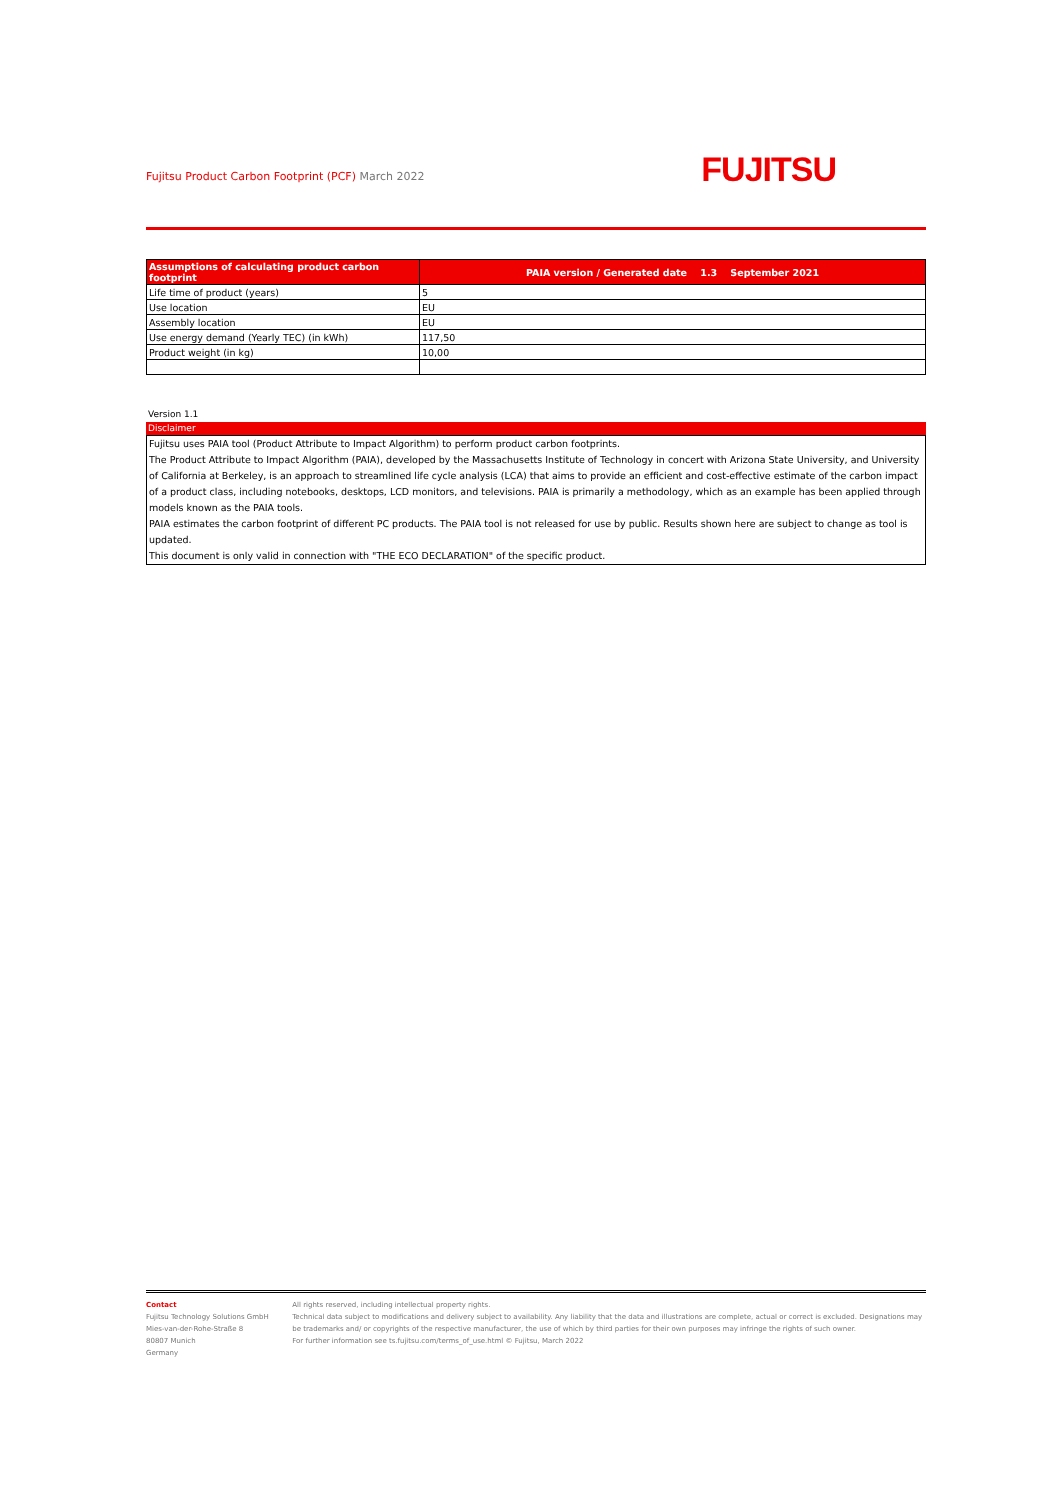Fujitsu Product Carbon Footprint (PCF) March 2022
FUJITSU
| Assumptions of calculating product carbon footprint | PAIA version / Generated date 1.3 September 2021 |
| Life time of product (years) | 5 |
| Use location | EU |
| Assembly location | EU |
| Use energy demand (Yearly TEC) (in kWh) | 117,50 |
| Product weight (in kg) | 10,00 |
Version 1.1
Disclaimer
Fujitsu uses PAIA tool (Product Attribute to Impact Algorithm) to perform product carbon footprints.
The Product Attribute to Impact Algorithm (PAIA), developed by the Massachusetts Institute of Technology in concert with Arizona State University, and University of California at Berkeley, is an approach to streamlined life cycle analysis (LCA) that aims to provide an efficient and cost-effective estimate of the carbon impact of a product class, including notebooks, desktops, LCD monitors, and televisions. PAIA is primarily a methodology, which as an example has been applied through models known as the PAIA tools.
PAIA estimates the carbon footprint of different PC products. The PAIA tool is not released for use by public. Results shown here are subject to change as tool is updated.
This document is only valid in connection with "THE ECO DECLARATION" of the specific product.
Contact
Fujitsu Technology Solutions GmbH
Mies-van-der-Rohe-Straße 8
80807 Munich
Germany
All rights reserved, including intellectual property rights.
Technical data subject to modifications and delivery subject to availability. Any liability that the data and illustrations are complete, actual or correct is excluded. Designations may be trademarks and/ or copyrights of the respective manufacturer, the use of which by third parties for their own purposes may infringe the rights of such owner.
For further information see ts.fujitsu.com/terms_of_use.html © Fujitsu, March 2022